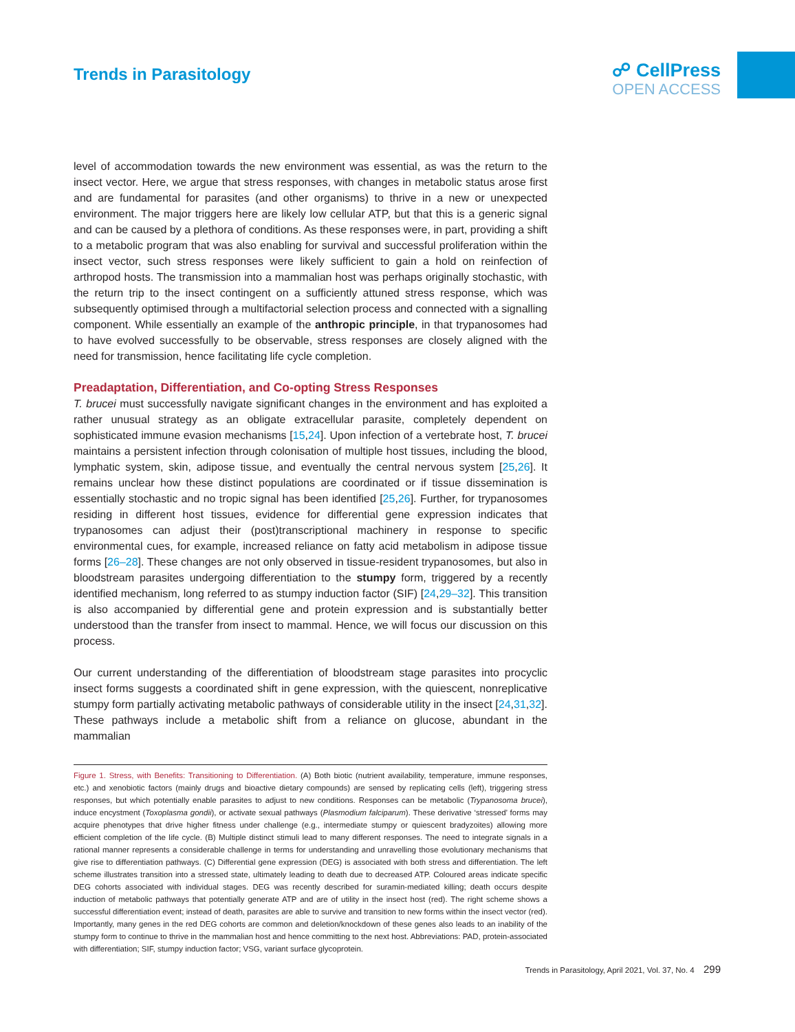Trends in Parasitology
☍ CellPress
OPEN ACCESS
level of accommodation towards the new environment was essential, as was the return to the insect vector. Here, we argue that stress responses, with changes in metabolic status arose first and are fundamental for parasites (and other organisms) to thrive in a new or unexpected environment. The major triggers here are likely low cellular ATP, but that this is a generic signal and can be caused by a plethora of conditions. As these responses were, in part, providing a shift to a metabolic program that was also enabling for survival and successful proliferation within the insect vector, such stress responses were likely sufficient to gain a hold on reinfection of arthropod hosts. The transmission into a mammalian host was perhaps originally stochastic, with the return trip to the insect contingent on a sufficiently attuned stress response, which was subsequently optimised through a multifactorial selection process and connected with a signalling component. While essentially an example of the anthropic principle, in that trypanosomes had to have evolved successfully to be observable, stress responses are closely aligned with the need for transmission, hence facilitating life cycle completion.
Preadaptation, Differentiation, and Co-opting Stress Responses
T. brucei must successfully navigate significant changes in the environment and has exploited a rather unusual strategy as an obligate extracellular parasite, completely dependent on sophisticated immune evasion mechanisms [15,24]. Upon infection of a vertebrate host, T. brucei maintains a persistent infection through colonisation of multiple host tissues, including the blood, lymphatic system, skin, adipose tissue, and eventually the central nervous system [25,26]. It remains unclear how these distinct populations are coordinated or if tissue dissemination is essentially stochastic and no tropic signal has been identified [25,26]. Further, for trypanosomes residing in different host tissues, evidence for differential gene expression indicates that trypanosomes can adjust their (post)transcriptional machinery in response to specific environmental cues, for example, increased reliance on fatty acid metabolism in adipose tissue forms [26–28]. These changes are not only observed in tissue-resident trypanosomes, but also in bloodstream parasites undergoing differentiation to the stumpy form, triggered by a recently identified mechanism, long referred to as stumpy induction factor (SIF) [24,29–32]. This transition is also accompanied by differential gene and protein expression and is substantially better understood than the transfer from insect to mammal. Hence, we will focus our discussion on this process.
Our current understanding of the differentiation of bloodstream stage parasites into procyclic insect forms suggests a coordinated shift in gene expression, with the quiescent, nonreplicative stumpy form partially activating metabolic pathways of considerable utility in the insect [24,31,32]. These pathways include a metabolic shift from a reliance on glucose, abundant in the mammalian
Figure 1. Stress, with Benefits: Transitioning to Differentiation. (A) Both biotic (nutrient availability, temperature, immune responses, etc.) and xenobiotic factors (mainly drugs and bioactive dietary compounds) are sensed by replicating cells (left), triggering stress responses, but which potentially enable parasites to adjust to new conditions. Responses can be metabolic (Trypanosoma brucei), induce encystment (Toxoplasma gondii), or activate sexual pathways (Plasmodium falciparum). These derivative ‘stressed’ forms may acquire phenotypes that drive higher fitness under challenge (e.g., intermediate stumpy or quiescent bradyzoites) allowing more efficient completion of the life cycle. (B) Multiple distinct stimuli lead to many different responses. The need to integrate signals in a rational manner represents a considerable challenge in terms for understanding and unravelling those evolutionary mechanisms that give rise to differentiation pathways. (C) Differential gene expression (DEG) is associated with both stress and differentiation. The left scheme illustrates transition into a stressed state, ultimately leading to death due to decreased ATP. Coloured areas indicate specific DEG cohorts associated with individual stages. DEG was recently described for suramin-mediated killing; death occurs despite induction of metabolic pathways that potentially generate ATP and are of utility in the insect host (red). The right scheme shows a successful differentiation event; instead of death, parasites are able to survive and transition to new forms within the insect vector (red). Importantly, many genes in the red DEG cohorts are common and deletion/knockdown of these genes also leads to an inability of the stumpy form to continue to thrive in the mammalian host and hence committing to the next host. Abbreviations: PAD, protein-associated with differentiation; SIF, stumpy induction factor; VSG, variant surface glycoprotein.
Trends in Parasitology, April 2021, Vol. 37, No. 4 299